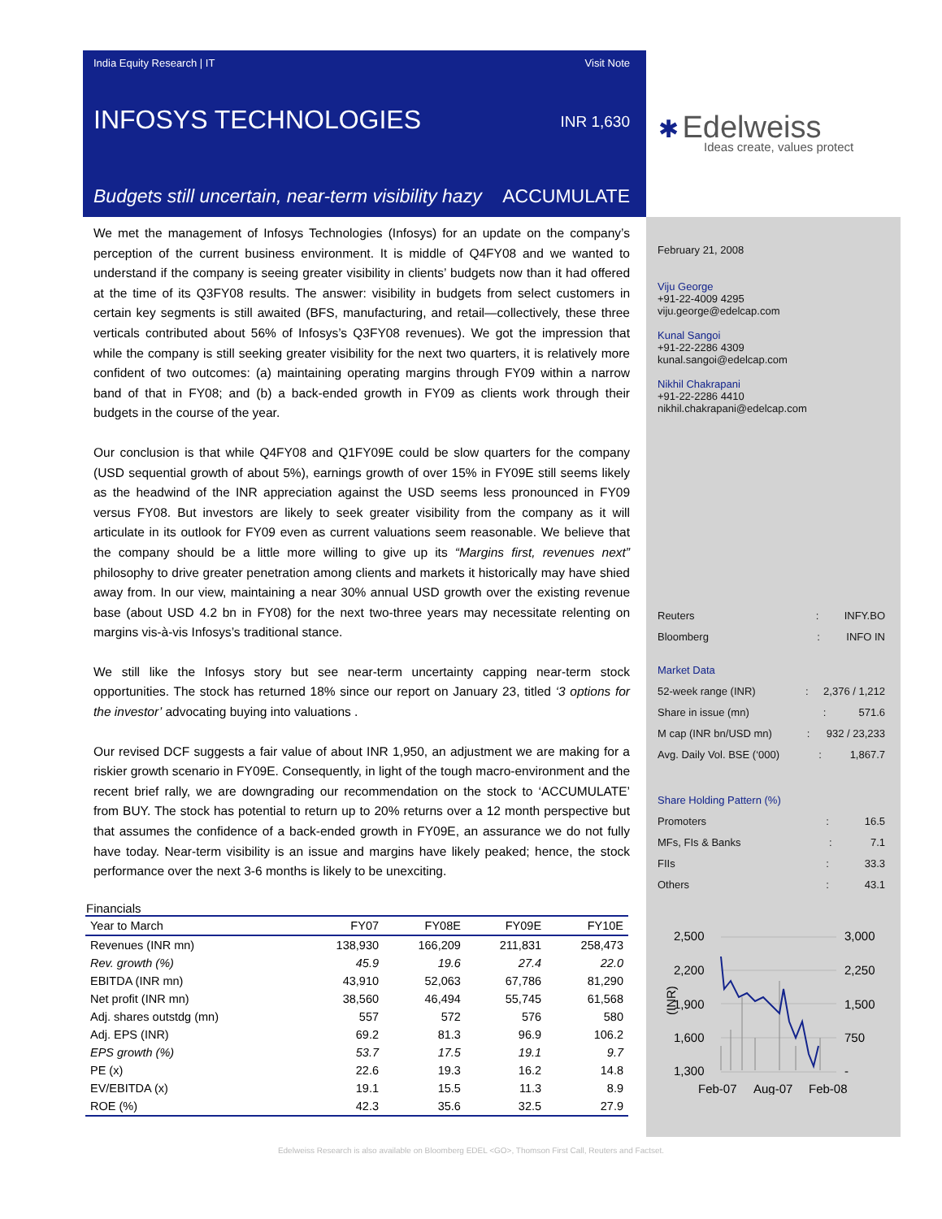India Equity Research | IT Visit Note
INFOSYS TECHNOLOGIES
INR 1,630
Budgets still uncertain, near-term visibility hazy ACCUMULATE
We met the management of Infosys Technologies (Infosys) for an update on the company’s perception of the current business environment. It is middle of Q4FY08 and we wanted to understand if the company is seeing greater visibility in clients’ budgets now than it had offered at the time of its Q3FY08 results. The answer: visibility in budgets from select customers in certain key segments is still awaited (BFS, manufacturing, and retail—collectively, these three verticals contributed about 56% of Infosys’s Q3FY08 revenues). We got the impression that while the company is still seeking greater visibility for the next two quarters, it is relatively more confident of two outcomes: (a) maintaining operating margins through FY09 within a narrow band of that in FY08; and (b) a back-ended growth in FY09 as clients work through their budgets in the course of the year.
Our conclusion is that while Q4FY08 and Q1FY09E could be slow quarters for the company (USD sequential growth of about 5%), earnings growth of over 15% in FY09E still seems likely as the headwind of the INR appreciation against the USD seems less pronounced in FY09 versus FY08. But investors are likely to seek greater visibility from the company as it will articulate in its outlook for FY09 even as current valuations seem reasonable. We believe that the company should be a little more willing to give up its “Margins first, revenues next” philosophy to drive greater penetration among clients and markets it historically may have shied away from. In our view, maintaining a near 30% annual USD growth over the existing revenue base (about USD 4.2 bn in FY08) for the next two-three years may necessitate relenting on margins vis-à-vis Infosys’s traditional stance.
We still like the Infosys story but see near-term uncertainty capping near-term stock opportunities. The stock has returned 18% since our report on January 23, titled ‘3 options for the investor’ advocating buying into valuations .
Our revised DCF suggests a fair value of about INR 1,950, an adjustment we are making for a riskier growth scenario in FY09E. Consequently, in light of the tough macro-environment and the recent brief rally, we are downgrading our recommendation on the stock to ‘ACCUMULATE’ from BUY. The stock has potential to return up to 20% returns over a 12 month perspective but that assumes the confidence of a back-ended growth in FY09E, an assurance we do not fully have today. Near-term visibility is an issue and margins have likely peaked; hence, the stock performance over the next 3-6 months is likely to be unexciting.
Financials
| Year to March | FY07 | FY08E | FY09E | FY10E |
| --- | --- | --- | --- | --- |
| Revenues (INR mn) | 138,930 | 166,209 | 211,831 | 258,473 |
| Rev. growth (%) | 45.9 | 19.6 | 27.4 | 22.0 |
| EBITDA (INR mn) | 43,910 | 52,063 | 67,786 | 81,290 |
| Net profit (INR mn) | 38,560 | 46,494 | 55,745 | 61,568 |
| Adj. shares outstdg (mn) | 557 | 572 | 576 | 580 |
| Adj. EPS (INR) | 69.2 | 81.3 | 96.9 | 106.2 |
| EPS growth (%) | 53.7 | 17.5 | 19.1 | 9.7 |
| PE (x) | 22.6 | 19.3 | 16.2 | 14.8 |
| EV/EBITDA (x) | 19.1 | 15.5 | 11.3 | 8.9 |
| ROE (%) | 42.3 | 35.6 | 32.5 | 27.9 |
✱ Edelweiss
Ideas create, values protect
February 21, 2008
Viju George
+91-22-4009 4295
viju.george@edelcap.com
Kunal Sangoi
+91-22-2286 4309
kunal.sangoi@edelcap.com
Nikhil Chakrapani
+91-22-2286 4410
nikhil.chakrapani@edelcap.com
Reuters: INFY.BO
Bloomberg: INFO IN
Market Data
52-week range (INR): 2,376 / 1,212
Share in issue (mn): 571.6
M cap (INR bn/USD mn): 932 / 23,233
Avg. Daily Vol. BSE (‘000): 1,867.7
Share Holding Pattern (%)
Promoters: 16.5
MFs, FIs & Banks: 7.1
FIIs: 33.3
Others: 43.1
2,500
2,200
1,900
1,600
1,300
3,000
2,250
1,500
750
-
(INR)
Feb-07
Aug-07
Feb-08
Edelweiss Research is also available on Bloomberg EDEL <GO>, Thomson First Call, Reuters and Factset.